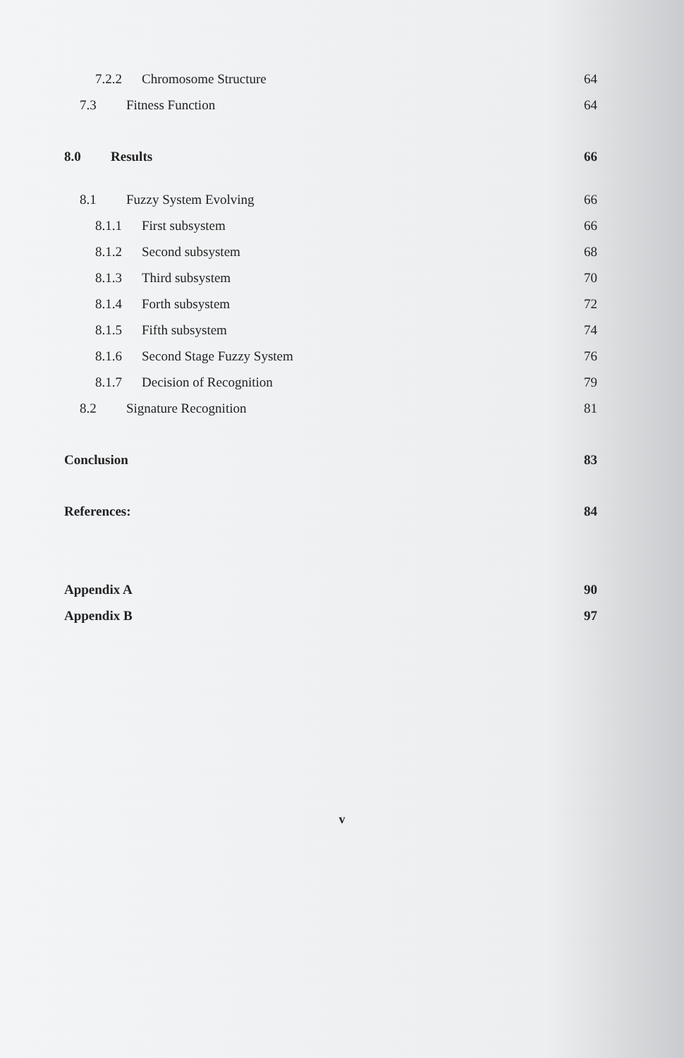7.2.2 Chromosome Structure 64
7.3 Fitness Function 64
8.0 Results 66
8.1 Fuzzy System Evolving 66
8.1.1 First subsystem 66
8.1.2 Second subsystem 68
8.1.3 Third subsystem 70
8.1.4 Forth subsystem 72
8.1.5 Fifth subsystem 74
8.1.6 Second Stage Fuzzy System 76
8.1.7 Decision of Recognition 79
8.2 Signature Recognition 81
Conclusion 83
References: 84
Appendix A 90
Appendix B 97
v